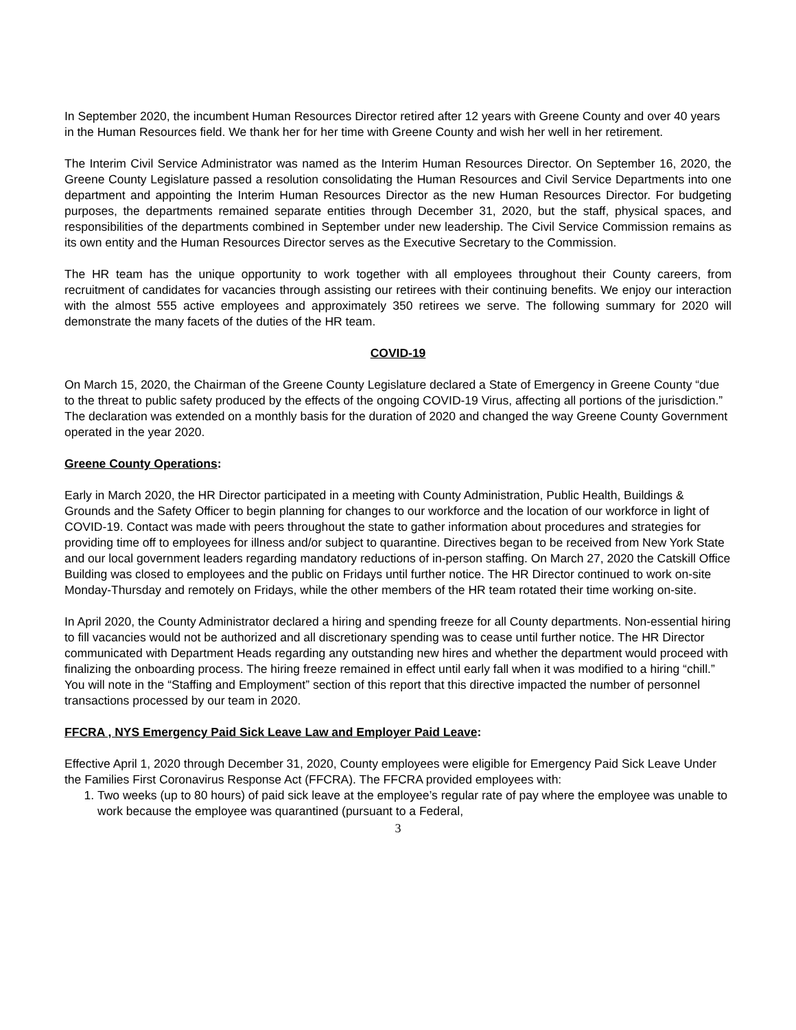In September 2020, the incumbent Human Resources Director retired after 12 years with Greene County and over 40 years in the Human Resources field. We thank her for her time with Greene County and wish her well in her retirement.
The Interim Civil Service Administrator was named as the Interim Human Resources Director. On September 16, 2020, the Greene County Legislature passed a resolution consolidating the Human Resources and Civil Service Departments into one department and appointing the Interim Human Resources Director as the new Human Resources Director. For budgeting purposes, the departments remained separate entities through December 31, 2020, but the staff, physical spaces, and responsibilities of the departments combined in September under new leadership. The Civil Service Commission remains as its own entity and the Human Resources Director serves as the Executive Secretary to the Commission.
The HR team has the unique opportunity to work together with all employees throughout their County careers, from recruitment of candidates for vacancies through assisting our retirees with their continuing benefits. We enjoy our interaction with the almost 555 active employees and approximately 350 retirees we serve. The following summary for 2020 will demonstrate the many facets of the duties of the HR team.
COVID-19
On March 15, 2020, the Chairman of the Greene County Legislature declared a State of Emergency in Greene County “due to the threat to public safety produced by the effects of the ongoing COVID-19 Virus, affecting all portions of the jurisdiction.” The declaration was extended on a monthly basis for the duration of 2020 and changed the way Greene County Government operated in the year 2020.
Greene County Operations:
Early in March 2020, the HR Director participated in a meeting with County Administration, Public Health, Buildings & Grounds and the Safety Officer to begin planning for changes to our workforce and the location of our workforce in light of COVID-19. Contact was made with peers throughout the state to gather information about procedures and strategies for providing time off to employees for illness and/or subject to quarantine. Directives began to be received from New York State and our local government leaders regarding mandatory reductions of in-person staffing. On March 27, 2020 the Catskill Office Building was closed to employees and the public on Fridays until further notice. The HR Director continued to work on-site Monday-Thursday and remotely on Fridays, while the other members of the HR team rotated their time working on-site.
In April 2020, the County Administrator declared a hiring and spending freeze for all County departments. Non-essential hiring to fill vacancies would not be authorized and all discretionary spending was to cease until further notice. The HR Director communicated with Department Heads regarding any outstanding new hires and whether the department would proceed with finalizing the onboarding process. The hiring freeze remained in effect until early fall when it was modified to a hiring “chill.” You will note in the “Staffing and Employment” section of this report that this directive impacted the number of personnel transactions processed by our team in 2020.
FFCRA , NYS Emergency Paid Sick Leave Law and Employer Paid Leave:
Effective April 1, 2020 through December 31, 2020, County employees were eligible for Emergency Paid Sick Leave Under the Families First Coronavirus Response Act (FFCRA). The FFCRA provided employees with:
1. Two weeks (up to 80 hours) of paid sick leave at the employee’s regular rate of pay where the employee was unable to work because the employee was quarantined (pursuant to a Federal,
3